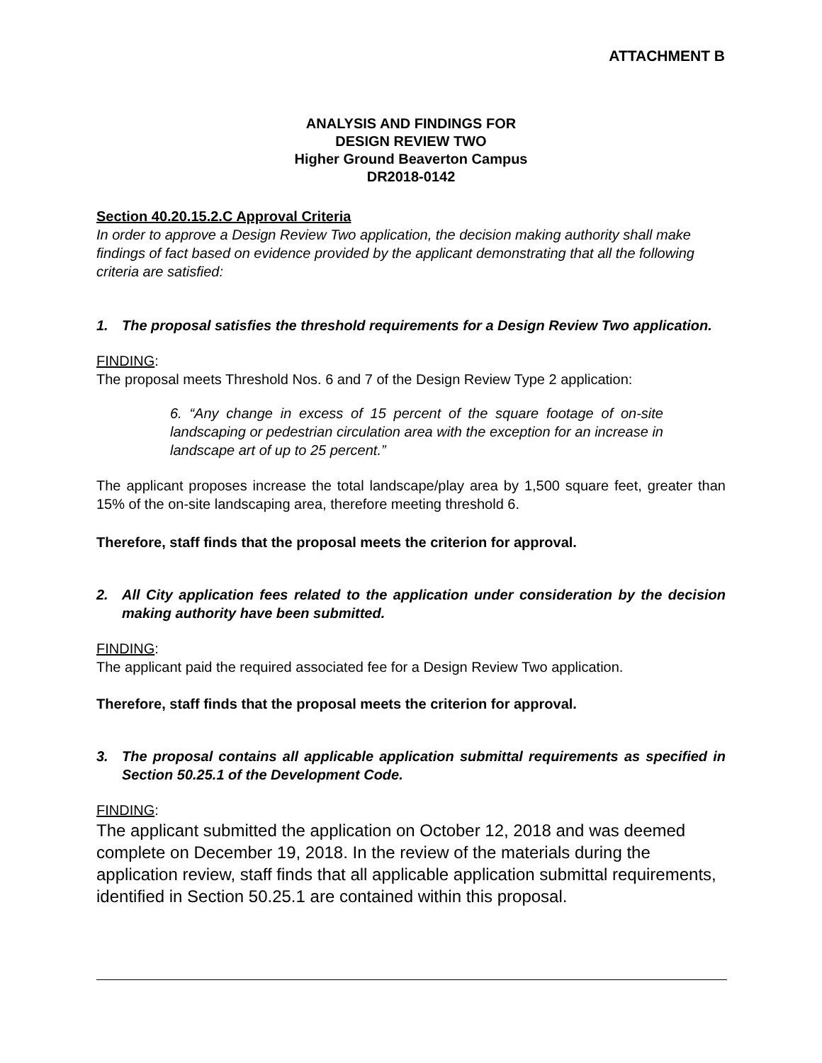ATTACHMENT B
ANALYSIS AND FINDINGS FOR
DESIGN REVIEW TWO
Higher Ground Beaverton Campus
DR2018-0142
Section 40.20.15.2.C Approval Criteria
In order to approve a Design Review Two application, the decision making authority shall make findings of fact based on evidence provided by the applicant demonstrating that all the following criteria are satisfied:
1. The proposal satisfies the threshold requirements for a Design Review Two application.
FINDING:
The proposal meets Threshold Nos. 6 and 7 of the Design Review Type 2 application:
6. “Any change in excess of 15 percent of the square footage of on-site landscaping or pedestrian circulation area with the exception for an increase in landscape art of up to 25 percent.”
The applicant proposes increase the total landscape/play area by 1,500 square feet, greater than 15% of the on-site landscaping area, therefore meeting threshold 6.
Therefore, staff finds that the proposal meets the criterion for approval.
2. All City application fees related to the application under consideration by the decision making authority have been submitted.
FINDING:
The applicant paid the required associated fee for a Design Review Two application.
Therefore, staff finds that the proposal meets the criterion for approval.
3. The proposal contains all applicable application submittal requirements as specified in Section 50.25.1 of the Development Code.
FINDING:
The applicant submitted the application on October 12, 2018 and was deemed complete on December 19, 2018. In the review of the materials during the application review, staff finds that all applicable application submittal requirements, identified in Section 50.25.1 are contained within this proposal.